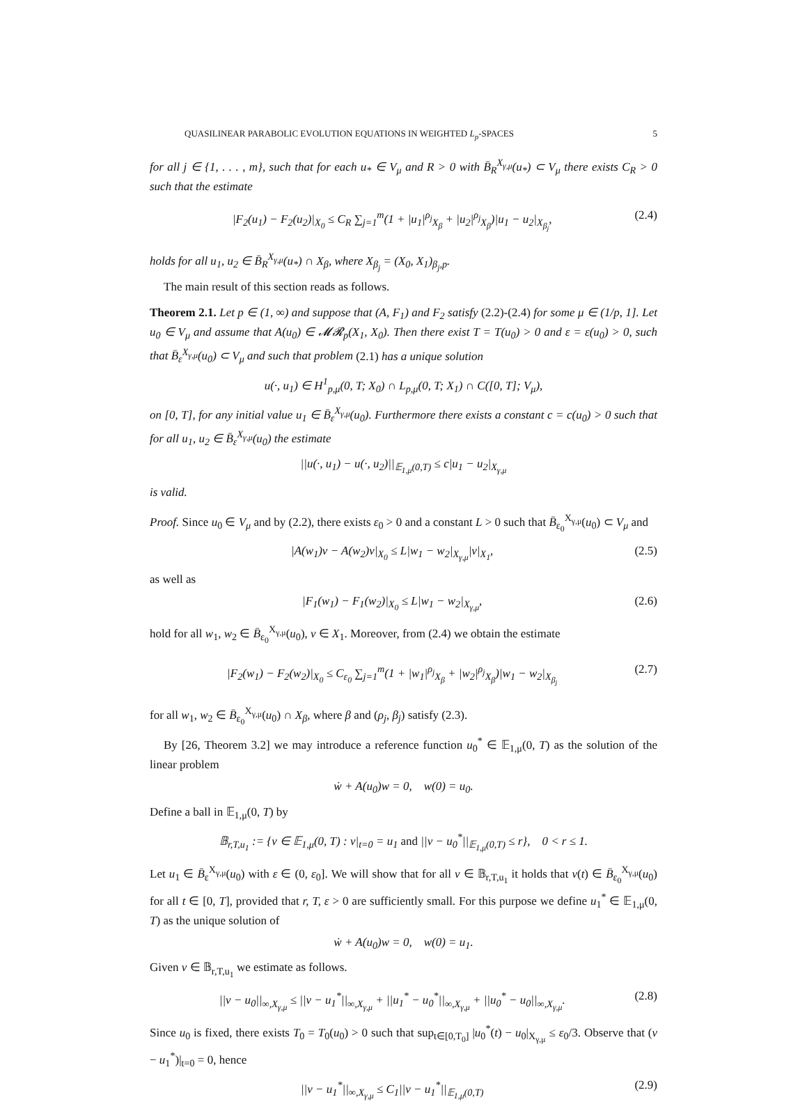QUASILINEAR PARABOLIC EVOLUTION EQUATIONS IN WEIGHTED L<sub>p</sub>-SPACES 5
for all j ∈ {1, . . . , m}, such that for each u<sub>*</sub> ∈ V<sub>μ</sub> and R > 0 with B̄<sub>R</sub><sup>X<sub>γ,μ</sub></sup>(u<sub>*</sub>) ⊂ V<sub>μ</sub> there exists C<sub>R</sub> > 0 such that the estimate
|F<sub>2</sub>(u<sub>1</sub>) − F<sub>2</sub>(u<sub>2</sub>)|<sub>X<sub>0</sub></sub> ≤ C<sub>R</sub> ∑<sub>j=1</sub><sup>m</sup>(1 + |u<sub>1</sub>|<sup>ρ<sub>j</sub></sup><sub>X<sub>β</sub></sub> + |u<sub>2</sub>|<sup>ρ<sub>j</sub></sup><sub>X<sub>β</sub></sub>)|u<sub>1</sub> − u<sub>2</sub>|<sub>X<sub>β<sub>j</sub></sub></sub>, (2.4)
holds for all u<sub>1</sub>, u<sub>2</sub> ∈ B̄<sub>R</sub><sup>X<sub>γ,μ</sub></sup>(u<sub>*</sub>) ∩ X<sub>β</sub>, where X<sub>β<sub>j</sub></sub> = (X<sub>0</sub>, X<sub>1</sub>)<sub>β<sub>j</sub>,p</sub>.
The main result of this section reads as follows.
Theorem 2.1. Let p ∈ (1, ∞) and suppose that (A, F<sub>1</sub>) and F<sub>2</sub> satisfy (2.2)-(2.4) for some μ ∈ (1/p, 1]. Let u<sub>0</sub> ∈ V<sub>μ</sub> and assume that A(u<sub>0</sub>) ∈ 𝓜𝓡<sub>p</sub>(X<sub>1</sub>, X<sub>0</sub>). Then there exist T = T(u<sub>0</sub>) > 0 and ε = ε(u<sub>0</sub>) > 0, such that B̄<sub>ε</sub><sup>X<sub>γ,μ</sub></sup>(u<sub>0</sub>) ⊂ V<sub>μ</sub> and such that problem (2.1) has a unique solution
u(·, u<sub>1</sub>) ∈ H<sup>1</sup><sub>p,μ</sub>(0, T; X<sub>0</sub>) ∩ L<sub>p,μ</sub>(0, T; X<sub>1</sub>) ∩ C([0, T]; V<sub>μ</sub>),
on [0, T], for any initial value u<sub>1</sub> ∈ B̄<sub>ε</sub><sup>X<sub>γ,μ</sub></sup>(u<sub>0</sub>). Furthermore there exists a constant c = c(u<sub>0</sub>) > 0 such that for all u<sub>1</sub>, u<sub>2</sub> ∈ B̄<sub>ε</sub><sup>X<sub>γ,μ</sub></sup>(u<sub>0</sub>) the estimate
||u(·, u<sub>1</sub>) − u(·, u<sub>2</sub>)||<sub>𝔼<sub>1,μ</sub>(0,T)</sub> ≤ c|u<sub>1</sub> − u<sub>2</sub>|<sub>X<sub>γ,μ</sub></sub>
is valid.
Proof. Since u<sub>0</sub> ∈ V<sub>μ</sub> and by (2.2), there exists ε<sub>0</sub> > 0 and a constant L > 0 such that B̄<sub>ε<sub>0</sub></sub><sup>X<sub>γ,μ</sub></sup>(u<sub>0</sub>) ⊂ V<sub>μ</sub> and
|A(w<sub>1</sub>)v − A(w<sub>2</sub>)v|<sub>X<sub>0</sub></sub> ≤ L|w<sub>1</sub> − w<sub>2</sub>|<sub>X<sub>γ,μ</sub></sub>|v|<sub>X<sub>1</sub></sub>, (2.5)
as well as
|F<sub>1</sub>(w<sub>1</sub>) − F<sub>1</sub>(w<sub>2</sub>)|<sub>X<sub>0</sub></sub> ≤ L|w<sub>1</sub> − w<sub>2</sub>|<sub>X<sub>γ,μ</sub></sub>, (2.6)
hold for all w<sub>1</sub>, w<sub>2</sub> ∈ B̄<sub>ε<sub>0</sub></sub><sup>X<sub>γ,μ</sub></sup>(u<sub>0</sub>), v ∈ X<sub>1</sub>. Moreover, from (2.4) we obtain the estimate
|F<sub>2</sub>(w<sub>1</sub>) − F<sub>2</sub>(w<sub>2</sub>)|<sub>X<sub>0</sub></sub> ≤ C<sub>ε<sub>0</sub></sub> ∑<sub>j=1</sub><sup>m</sup>(1 + |w<sub>1</sub>|<sup>ρ<sub>j</sub></sup><sub>X<sub>β</sub></sub> + |w<sub>2</sub>|<sup>ρ<sub>j</sub></sup><sub>X<sub>β</sub></sub>)|w<sub>1</sub> − w<sub>2</sub>|<sub>X<sub>β<sub>j</sub></sub></sub> (2.7)
for all w<sub>1</sub>, w<sub>2</sub> ∈ B̄<sub>ε<sub>0</sub></sub><sup>X<sub>γ,μ</sub></sup>(u<sub>0</sub>) ∩ X<sub>β</sub>, where β and (ρ<sub>j</sub>, β<sub>j</sub>) satisfy (2.3).
By [26, Theorem 3.2] we may introduce a reference function u<sub>0</sub><sup>*</sup> ∈ 𝔼<sub>1,μ</sub>(0, T) as the solution of the linear problem
ẇ + A(u<sub>0</sub>)w = 0, w(0) = u<sub>0</sub>.
Define a ball in 𝔼<sub>1,μ</sub>(0, T) by
𝔹<sub>r,T,u<sub>1</sub></sub> := {v ∈ 𝔼<sub>1,μ</sub>(0, T) : v|<sub>t=0</sub> = u<sub>1</sub> and ||v − u<sub>0</sub><sup>*</sup>||<sub>𝔼<sub>1,μ</sub>(0,T)</sub> ≤ r}, 0 < r ≤ 1.
Let u<sub>1</sub> ∈ B̄<sub>ε</sub><sup>X<sub>γ,μ</sub></sup>(u<sub>0</sub>) with ε ∈ (0, ε<sub>0</sub>]. We will show that for all v ∈ 𝔹<sub>r,T,u<sub>1</sub></sub> it holds that v(t) ∈ B̄<sub>ε<sub>0</sub></sub><sup>X<sub>γ,μ</sub></sup>(u<sub>0</sub>) for all t ∈ [0, T], provided that r, T, ε > 0 are sufficiently small. For this purpose we define u<sub>1</sub><sup>*</sup> ∈ 𝔼<sub>1,μ</sub>(0, T) as the unique solution of
ẇ + A(u<sub>0</sub>)w = 0, w(0) = u<sub>1</sub>.
Given v ∈ 𝔹<sub>r,T,u<sub>1</sub></sub> we estimate as follows.
||v − u<sub>0</sub>||<sub>∞,X<sub>γ,μ</sub></sub> ≤ ||v − u<sub>1</sub><sup>*</sup>||<sub>∞,X<sub>γ,μ</sub></sub> + ||u<sub>1</sub><sup>*</sup> − u<sub>0</sub><sup>*</sup>||<sub>∞,X<sub>γ,μ</sub></sub> + ||u<sub>0</sub><sup>*</sup> − u<sub>0</sub>||<sub>∞,X<sub>γ,μ</sub></sub>. (2.8)
Since u<sub>0</sub> is fixed, there exists T<sub>0</sub> = T<sub>0</sub>(u<sub>0</sub>) > 0 such that sup<sub>t∈[0,T<sub>0</sub>]</sub> |u<sub>0</sub><sup>*</sup>(t) − u<sub>0</sub>|<sub>X<sub>γ,μ</sub></sub> ≤ ε<sub>0</sub>/3. Observe that (v − u<sub>1</sub><sup>*</sup>)|<sub>t=0</sub> = 0, hence
||v − u<sub>1</sub><sup>*</sup>||<sub>∞,X<sub>γ,μ</sub></sub> ≤ C<sub>1</sub>||v − u<sub>1</sub><sup>*</sup>||<sub>𝔼<sub>1,μ</sub>(0,T)</sub> (2.9)